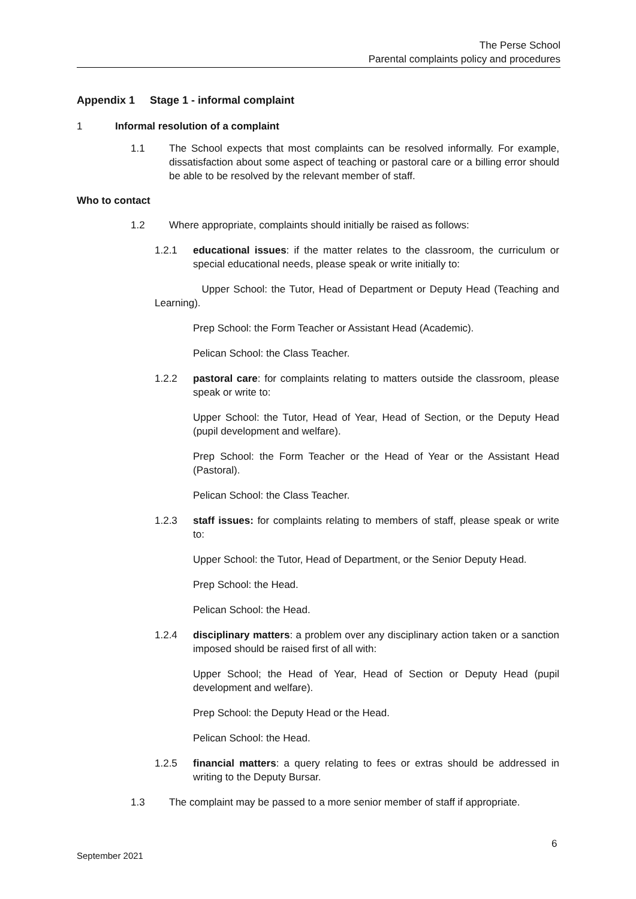The Perse School
Parental complaints policy and procedures
Appendix 1 Stage 1 - informal complaint
1 Informal resolution of a complaint
1.1 The School expects that most complaints can be resolved informally. For example, dissatisfaction about some aspect of teaching or pastoral care or a billing error should be able to be resolved by the relevant member of staff.
Who to contact
1.2 Where appropriate, complaints should initially be raised as follows:
1.2.1 educational issues: if the matter relates to the classroom, the curriculum or special educational needs, please speak or write initially to:
Upper School: the Tutor, Head of Department or Deputy Head (Teaching and Learning).
Prep School: the Form Teacher or Assistant Head (Academic).
Pelican School: the Class Teacher.
1.2.2 pastoral care: for complaints relating to matters outside the classroom, please speak or write to:
Upper School: the Tutor, Head of Year, Head of Section, or the Deputy Head (pupil development and welfare).
Prep School: the Form Teacher or the Head of Year or the Assistant Head (Pastoral).
Pelican School: the Class Teacher.
1.2.3 staff issues: for complaints relating to members of staff, please speak or write to:
Upper School: the Tutor, Head of Department, or the Senior Deputy Head.
Prep School: the Head.
Pelican School: the Head.
1.2.4 disciplinary matters: a problem over any disciplinary action taken or a sanction imposed should be raised first of all with:
Upper School; the Head of Year, Head of Section or Deputy Head (pupil development and welfare).
Prep School: the Deputy Head or the Head.
Pelican School: the Head.
1.2.5 financial matters: a query relating to fees or extras should be addressed in writing to the Deputy Bursar.
1.3 The complaint may be passed to a more senior member of staff if appropriate.
6
September 2021